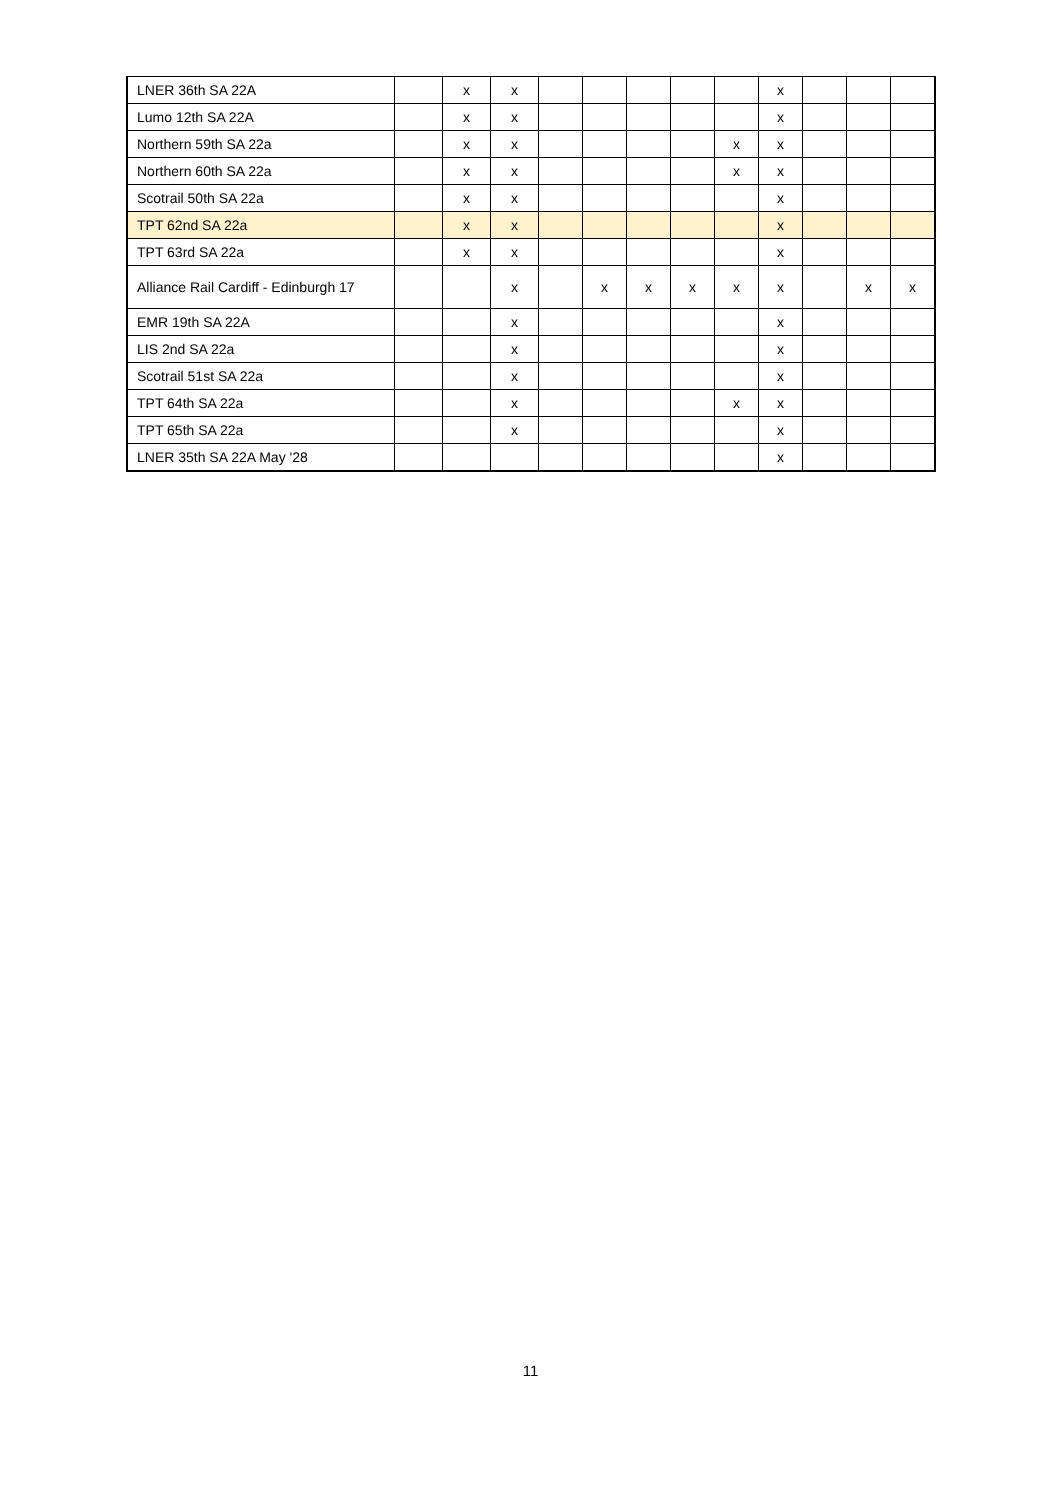| LNER 36th SA 22A | | x | x | | | | | | x | | | |
| Lumo 12th SA 22A | | x | x | | | | | | x | | | |
| Northern 59th SA 22a | | x | x | | | | | x | x | | | |
| Northern 60th SA 22a | | x | x | | | | | x | x | | | |
| Scotrail 50th SA 22a | | x | x | | | | | | x | | | |
| TPT 62nd SA 22a | | x | x | | | | | | x | | | |
| TPT 63rd SA 22a | | x | x | | | | | | x | | | |
| Alliance Rail Cardiff - Edinburgh 17 | | | x | | x | x | x | x | x | | x | x |
| EMR 19th SA 22A | | | x | | | | | | x | | | |
| LIS 2nd SA 22a | | | x | | | | | | x | | | |
| Scotrail 51st SA 22a | | | x | | | | | | x | | | |
| TPT 64th SA 22a | | | x | | | | | x | x | | | |
| TPT 65th SA 22a | | | x | | | | | | x | | | |
| LNER 35th SA 22A May '28 | | | | | | | | | x | | | |
11